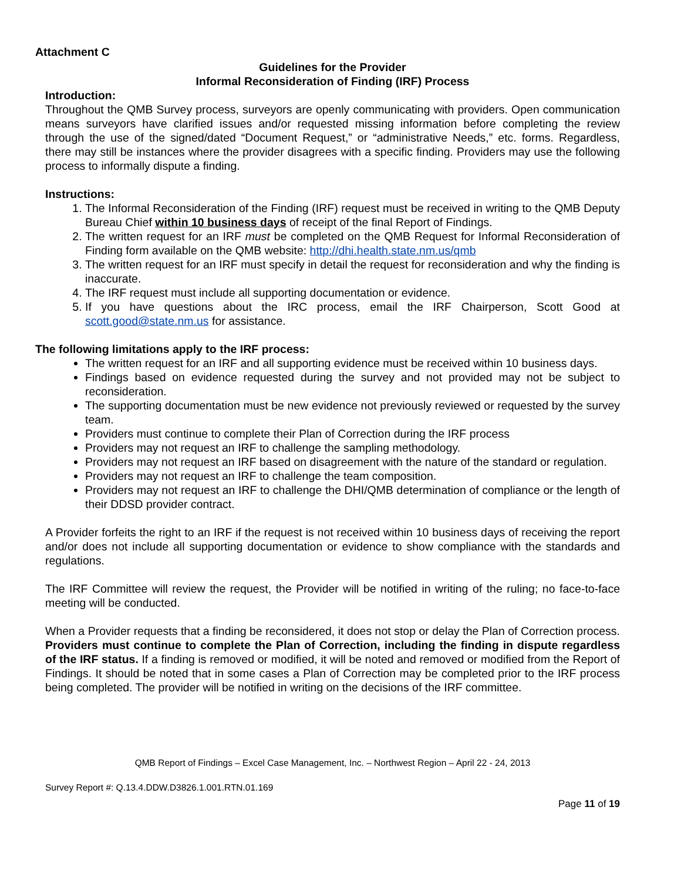Attachment C
Guidelines for the Provider
Informal Reconsideration of Finding (IRF) Process
Introduction:
Throughout the QMB Survey process, surveyors are openly communicating with providers. Open communication means surveyors have clarified issues and/or requested missing information before completing the review through the use of the signed/dated “Document Request,” or “administrative Needs,” etc. forms. Regardless, there may still be instances where the provider disagrees with a specific finding. Providers may use the following process to informally dispute a finding.
Instructions:
1. The Informal Reconsideration of the Finding (IRF) request must be received in writing to the QMB Deputy Bureau Chief within 10 business days of receipt of the final Report of Findings.
2. The written request for an IRF must be completed on the QMB Request for Informal Reconsideration of Finding form available on the QMB website: http://dhi.health.state.nm.us/qmb
3. The written request for an IRF must specify in detail the request for reconsideration and why the finding is inaccurate.
4. The IRF request must include all supporting documentation or evidence.
5. If you have questions about the IRC process, email the IRF Chairperson, Scott Good at scott.good@state.nm.us for assistance.
The following limitations apply to the IRF process:
The written request for an IRF and all supporting evidence must be received within 10 business days.
Findings based on evidence requested during the survey and not provided may not be subject to reconsideration.
The supporting documentation must be new evidence not previously reviewed or requested by the survey team.
Providers must continue to complete their Plan of Correction during the IRF process
Providers may not request an IRF to challenge the sampling methodology.
Providers may not request an IRF based on disagreement with the nature of the standard or regulation.
Providers may not request an IRF to challenge the team composition.
Providers may not request an IRF to challenge the DHI/QMB determination of compliance or the length of their DDSD provider contract.
A Provider forfeits the right to an IRF if the request is not received within 10 business days of receiving the report and/or does not include all supporting documentation or evidence to show compliance with the standards and regulations.
The IRF Committee will review the request, the Provider will be notified in writing of the ruling; no face-to-face meeting will be conducted.
When a Provider requests that a finding be reconsidered, it does not stop or delay the Plan of Correction process. Providers must continue to complete the Plan of Correction, including the finding in dispute regardless of the IRF status. If a finding is removed or modified, it will be noted and removed or modified from the Report of Findings. It should be noted that in some cases a Plan of Correction may be completed prior to the IRF process being completed. The provider will be notified in writing on the decisions of the IRF committee.
QMB Report of Findings – Excel Case Management, Inc. – Northwest Region – April 22 - 24, 2013
Survey Report #: Q.13.4.DDW.D3826.1.001.RTN.01.169
Page 11 of 19